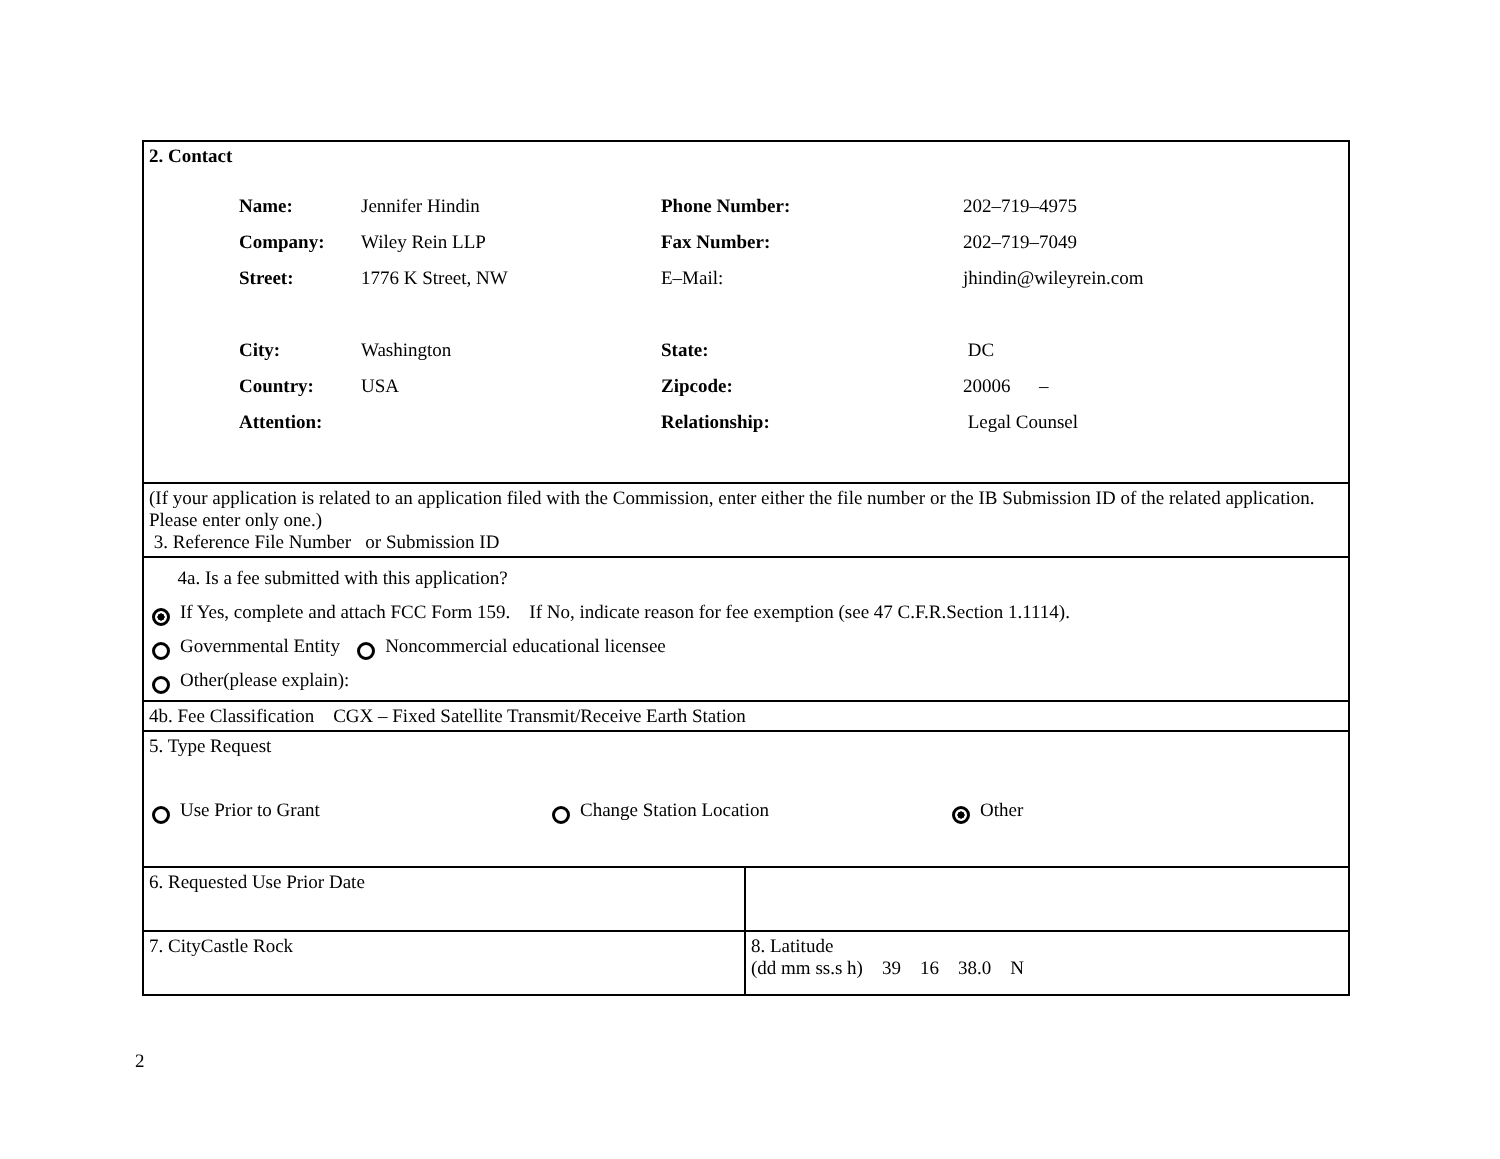| 2. Contact / Name: / Jennifer Hindin / Phone Number: / 202–719–4975 / / Company: / Wiley Rein LLP / Fax Number: / 202–719–7049 / / Street: / 1776 K Street, NW / E–Mail: / jhindin@wileyrein.com / / City: / Washington / State: / DC / / Country: / USA / Zipcode: / 20006 – / / Attention: / / Relationship: / Legal Counsel / | |
| (If your application is related to an application filed with the Commission, enter either the file number or the IB Submission ID of the related application. Please enter only one.) 3. Reference File Number or Submission ID | |
| 4a. Is a fee submitted with this application? If Yes, complete and attach FCC Form 159. If No, indicate reason for fee exemption (see 47 C.F.R.Section 1.1114). Governmental Entity Noncommercial educational licensee Other(please explain): | |
| 4b. Fee Classification CGX – Fixed Satellite Transmit/Receive Earth Station | |
| 5. Type Request Use Prior to Grant Change Station Location Other | |
| 6. Requested Use Prior Date | |
| 7. CityCastle Rock | 8. Latitude (dd mm ss.s h) 39 16 38.0 N |
2